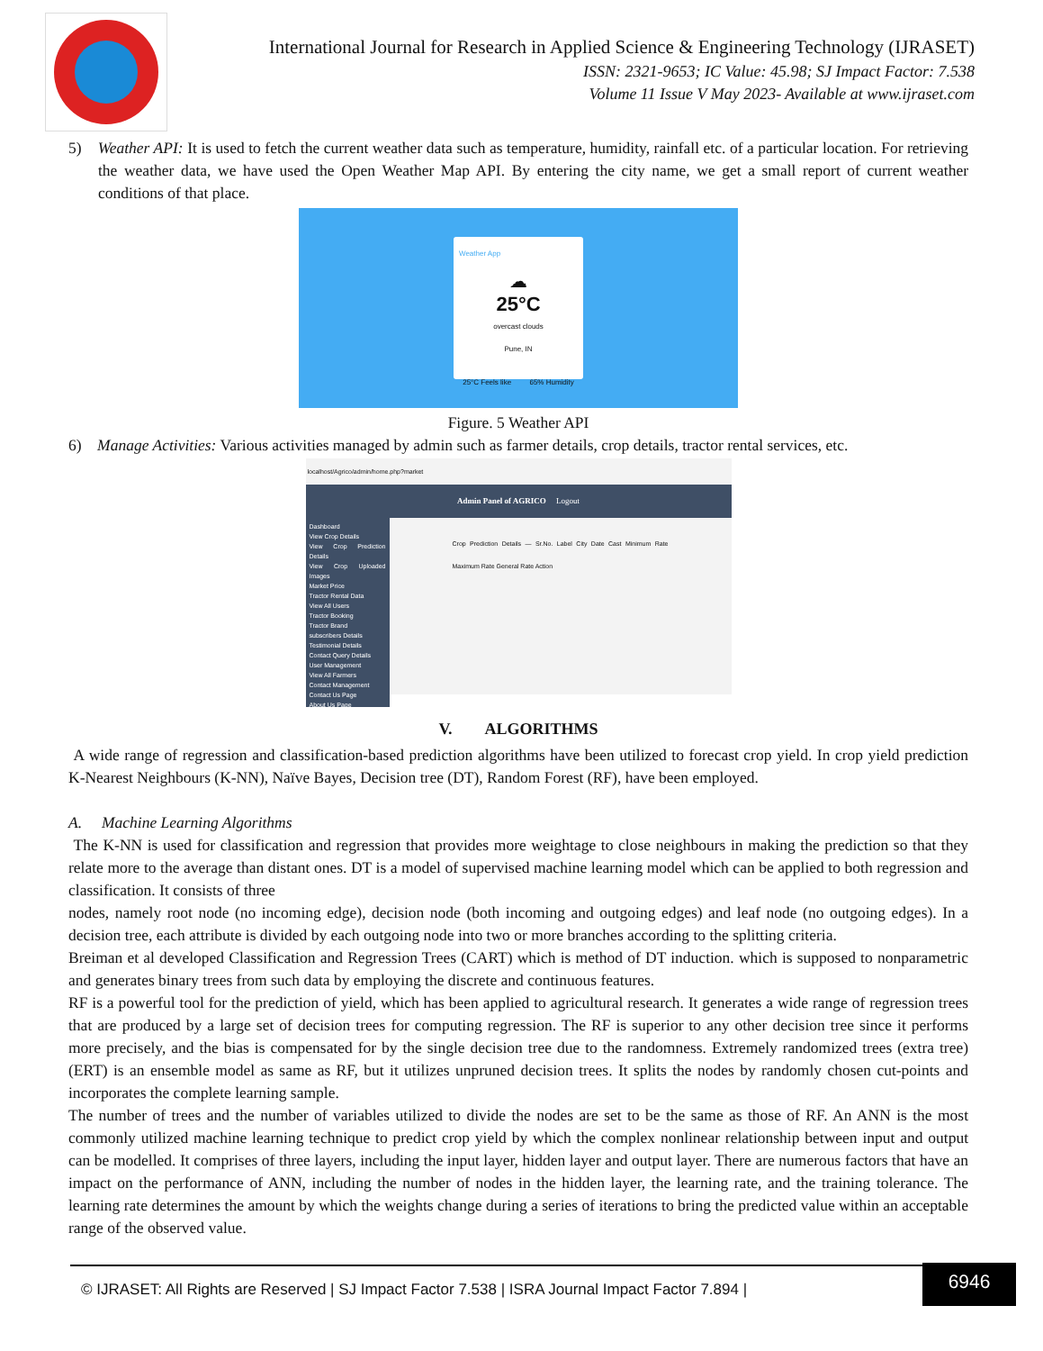International Journal for Research in Applied Science & Engineering Technology (IJRASET)
ISSN: 2321-9653; IC Value: 45.98; SJ Impact Factor: 7.538
Volume 11 Issue V May 2023- Available at www.ijraset.com
5) Weather API: It is used to fetch the current weather data such as temperature, humidity, rainfall etc. of a particular location. For retrieving the weather data, we have used the Open Weather Map API. By entering the city name, we get a small report of current weather conditions of that place.
Weather App
☁
25°C
overcast clouds
Pune, IN
25°C Feels like 65% Humidity
Figure. 5 Weather API
6) Manage Activities: Various activities managed by admin such as farmer details, crop details, tractor rental services, etc.
localhost/Agrico/admin/home.php?market
Admin Panel of AGRICO Logout
Dashboard
View Crop Details
View Crop Prediction Details
View Crop Uploaded Images
Market Price
Tractor Rental Data
View All Users
Tractor Booking
Tractor Brand
subscribers Details
Testimonial Details
Contact Query Details
User Management
View All Farmers
Contact Management
Contact Us Page
About Us Page
Crop Prediction Details — Sr.No. Label City Date Cast Minimum Rate Maximum Rate General Rate Action
V. ALGORITHMS
A wide range of regression and classification-based prediction algorithms have been utilized to forecast crop yield. In crop yield prediction K-Nearest Neighbours (K-NN), Naïve Bayes, Decision tree (DT), Random Forest (RF), have been employed.
A. Machine Learning Algorithms
The K-NN is used for classification and regression that provides more weightage to close neighbours in making the prediction so that they relate more to the average than distant ones. DT is a model of supervised machine learning model which can be applied to both regression and classification. It consists of three
nodes, namely root node (no incoming edge), decision node (both incoming and outgoing edges) and leaf node (no outgoing edges). In a decision tree, each attribute is divided by each outgoing node into two or more branches according to the splitting criteria.
Breiman et al developed Classification and Regression Trees (CART) which is method of DT induction. which is supposed to nonparametric and generates binary trees from such data by employing the discrete and continuous features.
RF is a powerful tool for the prediction of yield, which has been applied to agricultural research. It generates a wide range of regression trees that are produced by a large set of decision trees for computing regression. The RF is superior to any other decision tree since it performs more precisely, and the bias is compensated for by the single decision tree due to the randomness. Extremely randomized trees (extra tree) (ERT) is an ensemble model as same as RF, but it utilizes unpruned decision trees. It splits the nodes by randomly chosen cut-points and incorporates the complete learning sample.
The number of trees and the number of variables utilized to divide the nodes are set to be the same as those of RF. An ANN is the most commonly utilized machine learning technique to predict crop yield by which the complex nonlinear relationship between input and output can be modelled. It comprises of three layers, including the input layer, hidden layer and output layer. There are numerous factors that have an impact on the performance of ANN, including the number of nodes in the hidden layer, the learning rate, and the training tolerance. The learning rate determines the amount by which the weights change during a series of iterations to bring the predicted value within an acceptable range of the observed value.
© IJRASET: All Rights are Reserved | SJ Impact Factor 7.538 | ISRA Journal Impact Factor 7.894 |
6946